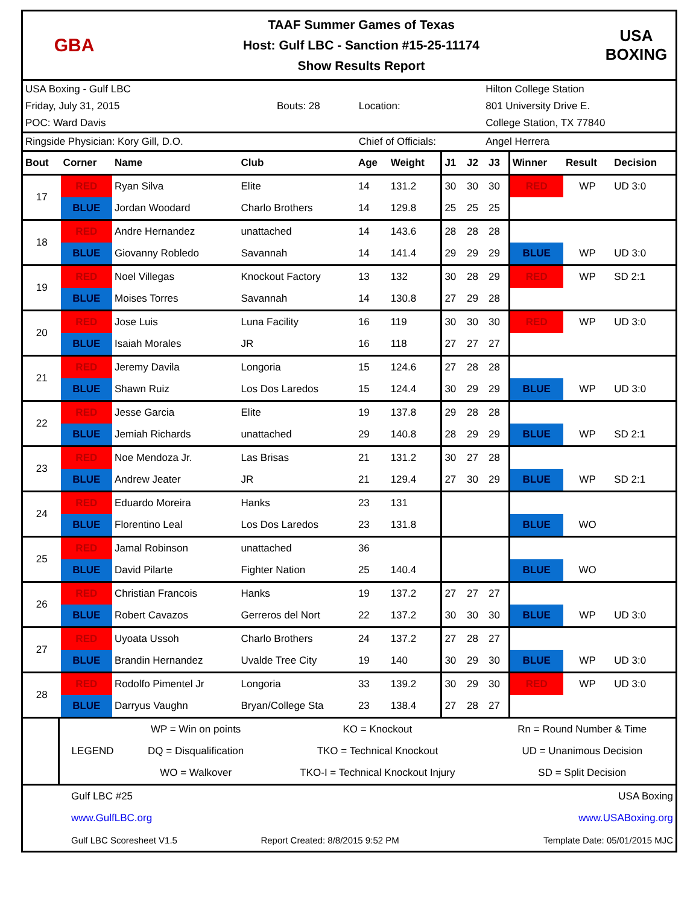GBA
TAAF Summer Games of Texas
Host: Gulf LBC - Sanction #15-25-11174
Show Results Report
USA
BOXING
| USA Boxing - Gulf LBC | | | | Hilton College Station |
| Friday, July 31, 2015 | Bouts: 28 | | Location: | 801 University Drive E. |
| POC: Ward Davis | | | | College Station, TX 77840 |
| Ringside Physician: Kory Gill, D.O. | | | Chief of Officials: | Angel Herrera |
| Bout | Corner | Name | Club | Age | Weight | J1 | J2 | J3 | Winner | Result | Decision |
| --- | --- | --- | --- | --- | --- | --- | --- | --- | --- | --- | --- |
| 17 | RED | Ryan Silva | Elite | 14 | 131.2 | 30 | 30 | 30 | RED | WP | UD 3:0 |
| | BLUE | Jordan Woodard | Charlo Brothers | 14 | 129.8 | 25 | 25 | 25 | | | |
| 18 | RED | Andre Hernandez | unattached | 14 | 143.6 | 28 | 28 | 28 | | | |
| | BLUE | Giovanny Robledo | Savannah | 14 | 141.4 | 29 | 29 | 29 | BLUE | WP | UD 3:0 |
| 19 | RED | Noel Villegas | Knockout Factory | 13 | 132 | 30 | 28 | 29 | RED | WP | SD 2:1 |
| | BLUE | Moises Torres | Savannah | 14 | 130.8 | 27 | 29 | 28 | | | |
| 20 | RED | Jose Luis | Luna Facility | 16 | 119 | 30 | 30 | 30 | RED | WP | UD 3:0 |
| | BLUE | Isaiah Morales | JR | 16 | 118 | 27 | 27 | 27 | | | |
| 21 | RED | Jeremy Davila | Longoria | 15 | 124.6 | 27 | 28 | 28 | | | |
| | BLUE | Shawn Ruiz | Los Dos Laredos | 15 | 124.4 | 30 | 29 | 29 | BLUE | WP | UD 3:0 |
| 22 | RED | Jesse Garcia | Elite | 19 | 137.8 | 29 | 28 | 28 | | | |
| | BLUE | Jemiah Richards | unattached | 29 | 140.8 | 28 | 29 | 29 | BLUE | WP | SD 2:1 |
| 23 | RED | Noe Mendoza Jr. | Las Brisas | 21 | 131.2 | 30 | 27 | 28 | | | |
| | BLUE | Andrew Jeater | JR | 21 | 129.4 | 27 | 30 | 29 | BLUE | WP | SD 2:1 |
| 24 | RED | Eduardo Moreira | Hanks | 23 | 131 | | | | | | |
| | BLUE | Florentino Leal | Los Dos Laredos | 23 | 131.8 | | | | BLUE | WO | |
| 25 | RED | Jamal Robinson | unattached | 36 | | | | | | | |
| | BLUE | David Pilarte | Fighter Nation | 25 | 140.4 | | | | BLUE | WO | |
| 26 | RED | Christian Francois | Hanks | 19 | 137.2 | 27 | 27 | 27 | | | |
| | BLUE | Robert Cavazos | Gerreros del Nort | 22 | 137.2 | 30 | 30 | 30 | BLUE | WP | UD 3:0 |
| 27 | RED | Uyoata Ussoh | Charlo Brothers | 24 | 137.2 | 27 | 28 | 27 | | | |
| | BLUE | Brandin Hernandez | Uvalde Tree City | 19 | 140 | 30 | 29 | 30 | BLUE | WP | UD 3:0 |
| 28 | RED | Rodolfo Pimentel Jr | Longoria | 33 | 139.2 | 30 | 29 | 30 | RED | WP | UD 3:0 |
| | BLUE | Darryus Vaughn | Bryan/College Sta | 23 | 138.4 | 27 | 28 | 27 | | | |
| | LEGEND | WP = Win on points | KO = Knockout | Rn = Round Number & Time |
| | | DQ = Disqualification | TKO = Technical Knockout | UD = Unanimous Decision |
| | | WO = Walkover | TKO-I = Technical Knockout Injury | SD = Split Decision |
| Gulf LBC #25 | | USA Boxing |
| www.GulfLBC.org | | www.USABoxing.org |
| Gulf LBC Scoresheet V1.5 | Report Created: 8/8/2015 9:52 PM | Template Date: 05/01/2015 MJC |